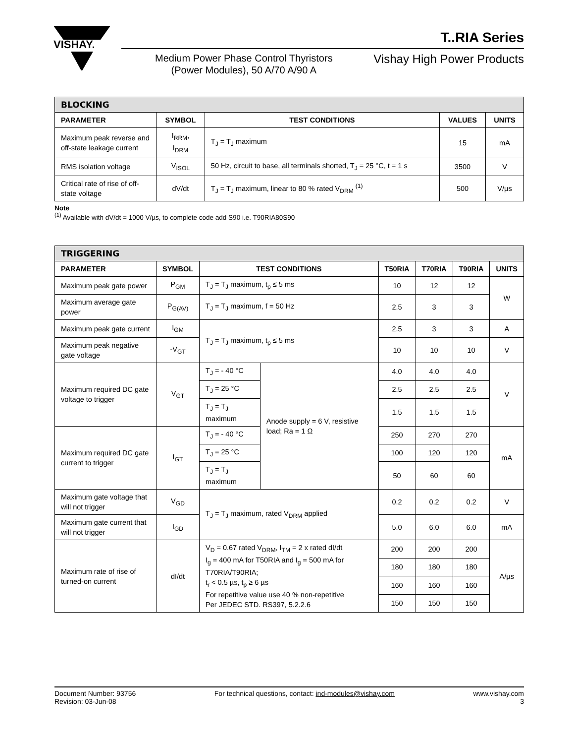VISHAY.
T..RIA Series
Medium Power Phase Control Thyristors
(Power Modules), 50 A/70 A/90 A
Vishay High Power Products
| BLOCKING | | | | |
| --- | --- | --- | --- | --- |
| PARAMETER | SYMBOL | TEST CONDITIONS | VALUES | UNITS |
| Maximum peak reverse and off-state leakage current | I<sub>RRM</sub>, I<sub>DRM</sub> | T<sub>J</sub> = T<sub>J</sub> maximum | 15 | mA |
| RMS isolation voltage | V<sub>ISOL</sub> | 50 Hz, circuit to base, all terminals shorted, T<sub>J</sub> = 25 °C, t = 1 s | 3500 | V |
| Critical rate of rise of off-state voltage | dV/dt | T<sub>J</sub> = T<sub>J</sub> maximum, linear to 80 % rated V<sub>DRM</sub> <sup>(1)</sup> | 500 | V/µs |
Note
<sup>(1)</sup> Available with dV/dt = 1000 V/µs, to complete code add S90 i.e. T90RIA80S90
| TRIGGERING | | | | | | | |
| --- | --- | --- | --- | --- | --- | --- | --- |
| PARAMETER | SYMBOL | TEST CONDITIONS | | T50RIA | T70RIA | T90RIA | UNITS |
| Maximum peak gate power | P<sub>GM</sub> | T<sub>J</sub> = T<sub>J</sub> maximum, t<sub>p</sub> ≤ 5 ms | | 10 | 12 | 12 | W |
| Maximum average gate power | P<sub>G(AV)</sub> | T<sub>J</sub> = T<sub>J</sub> maximum, f = 50 Hz | | 2.5 | 3 | 3 | |
| Maximum peak gate current | I<sub>GM</sub> | T<sub>J</sub> = T<sub>J</sub> maximum, t<sub>p</sub> ≤ 5 ms | | 2.5 | 3 | 3 | A |
| Maximum peak negative gate voltage | -V<sub>GT</sub> | | | 10 | 10 | 10 | V |
| Maximum required DC gate voltage to trigger | V<sub>GT</sub> | T<sub>J</sub> = - 40 °C | Anode supply = 6 V, resistive load; Ra = 1 Ω | 4.0 | 4.0 | 4.0 | V |
| | | T<sub>J</sub> = 25 °C | | 2.5 | 2.5 | 2.5 | |
| | | T<sub>J</sub> = T<sub>J</sub> maximum | | 1.5 | 1.5 | 1.5 | |
| Maximum required DC gate current to trigger | I<sub>GT</sub> | T<sub>J</sub> = - 40 °C | | 250 | 270 | 270 | mA |
| | | T<sub>J</sub> = 25 °C | | 100 | 120 | 120 | |
| | | T<sub>J</sub> = T<sub>J</sub> maximum | | 50 | 60 | 60 | |
| Maximum gate voltage that will not trigger | V<sub>GD</sub> | T<sub>J</sub> = T<sub>J</sub> maximum, rated V<sub>DRM</sub> applied | | 0.2 | 0.2 | 0.2 | V |
| Maximum gate current that will not trigger | I<sub>GD</sub> | | | 5.0 | 6.0 | 6.0 | mA |
| Maximum rate of rise of turned-on current | dI/dt | V<sub>D</sub> = 0.67 rated V<sub>DRM</sub>, I<sub>TM</sub> = 2 x rated dI/dt I<sub>g</sub> = 400 mA for T50RIA and I<sub>g</sub> = 500 mA for T70RIA/T90RIA; t<sub>r</sub> < 0.5 µs, t<sub>p</sub> ≥ 6 µs For repetitive value use 40 % non-repetitive Per JEDEC STD. RS397, 5.2.2.6 | | 200 | 200 | 200 | A/µs |
| | | | | 180 | 180 | 180 | |
| | | | | 160 | 160 | 160 | |
| | | | | 150 | 150 | 150 | |
Document Number: 93756
Revision: 03-Jun-08
For technical questions, contact: ind-modules@vishay.com
www.vishay.com
3